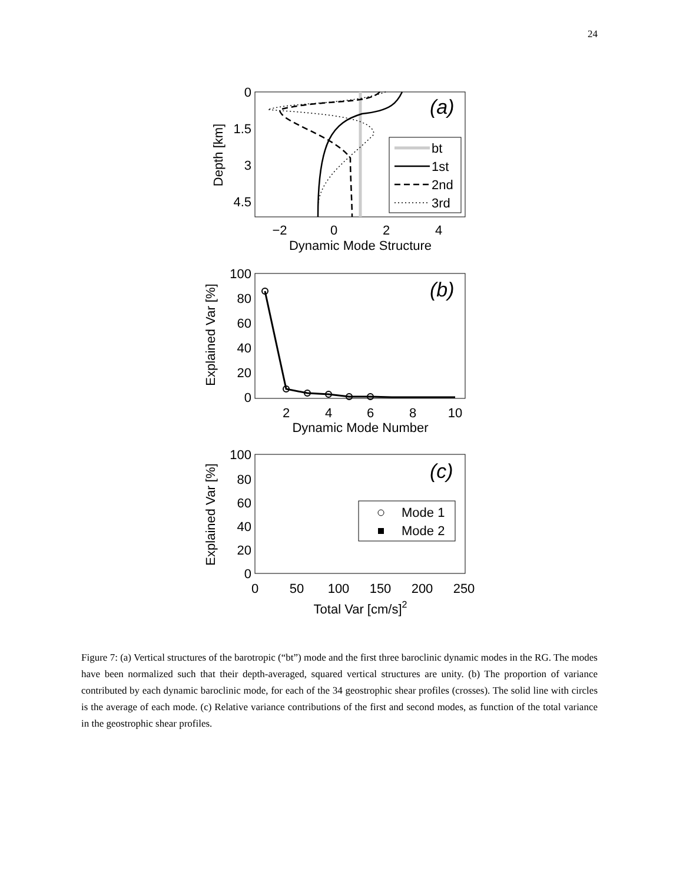24
0
1.5
3
4.5
−2
0
2
4
Dynamic Mode Structure
Depth [km]
(a)
bt
1st
2nd
3rd
100
80
60
40
20
0
2
4
6
8
10
Dynamic Mode Number
Explained Var [%]
(b)
100
80
60
40
20
0
0
50
100
150
200
250
Total Var [cm/s]2
Explained Var [%]
(c)
Mode 1
Mode 2
Figure 7: (a) Vertical structures of the barotropic (“bt”) mode and the first three baroclinic dynamic modes in the RG. The modes have been normalized such that their depth-averaged, squared vertical structures are unity. (b) The proportion of variance contributed by each dynamic baroclinic mode, for each of the 34 geostrophic shear profiles (crosses). The solid line with circles is the average of each mode. (c) Relative variance contributions of the first and second modes, as function of the total variance in the geostrophic shear profiles.